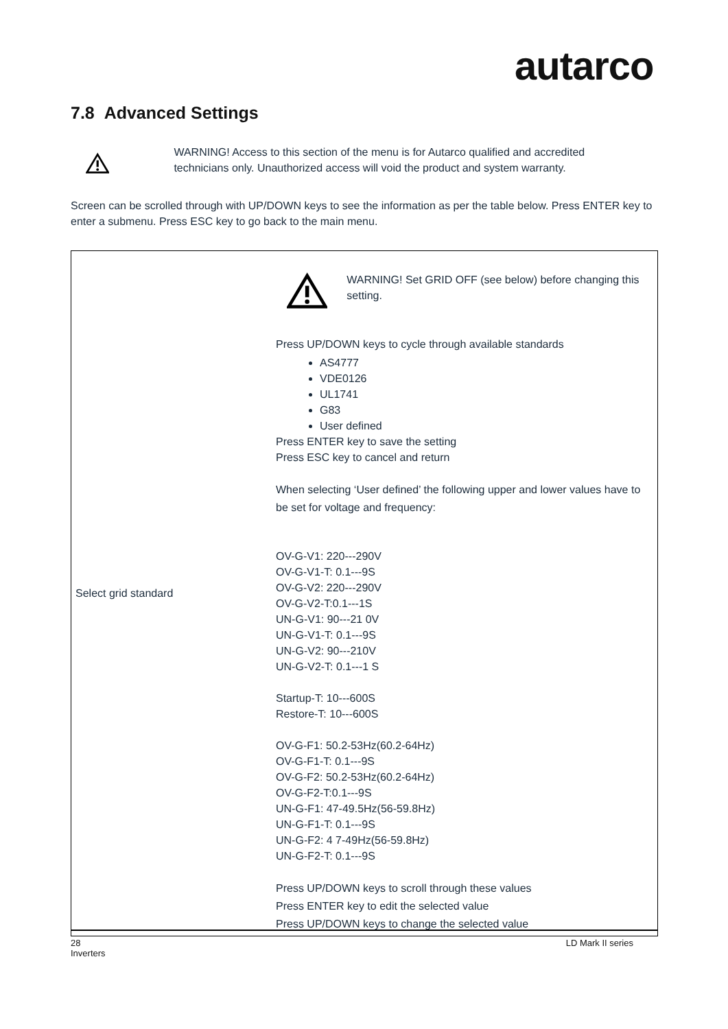autarco
7.8 Advanced Settings
WARNING! Access to this section of the menu is for Autarco qualified and accredited technicians only. Unauthorized access will void the product and system warranty.
Screen can be scrolled through with UP/DOWN keys to see the information as per the table below. Press ENTER key to enter a submenu. Press ESC key to go back to the main menu.
| Select grid standard | WARNING! Set GRID OFF (see below) before changing this setting. Press UP/DOWN keys to cycle through available standards AS4777 VDE0126 UL1741 G83 User defined Press ENTER key to save the setting Press ESC key to cancel and return When selecting ‘User defined’ the following upper and lower values have to be set for voltage and frequency: OV-G-V1: 220---290V OV-G-V1-T: 0.1---9S OV-G-V2: 220---290V OV-G-V2-T:0.1---1S UN-G-V1: 90---21 0V UN-G-V1-T: 0.1---9S UN-G-V2: 90---210V UN-G-V2-T: 0.1---1 S Startup-T: 10---600S Restore-T: 10---600S OV-G-F1: 50.2-53Hz(60.2-64Hz) OV-G-F1-T: 0.1---9S OV-G-F2: 50.2-53Hz(60.2-64Hz) OV-G-F2-T:0.1---9S UN-G-F1: 47-49.5Hz(56-59.8Hz) UN-G-F1-T: 0.1---9S UN-G-F2: 4 7-49Hz(56-59.8Hz) UN-G-F2-T: 0.1---9S Press UP/DOWN keys to scroll through these values Press ENTER key to edit the selected value Press UP/DOWN keys to change the selected value |
28 LD Mark II series
Inverters